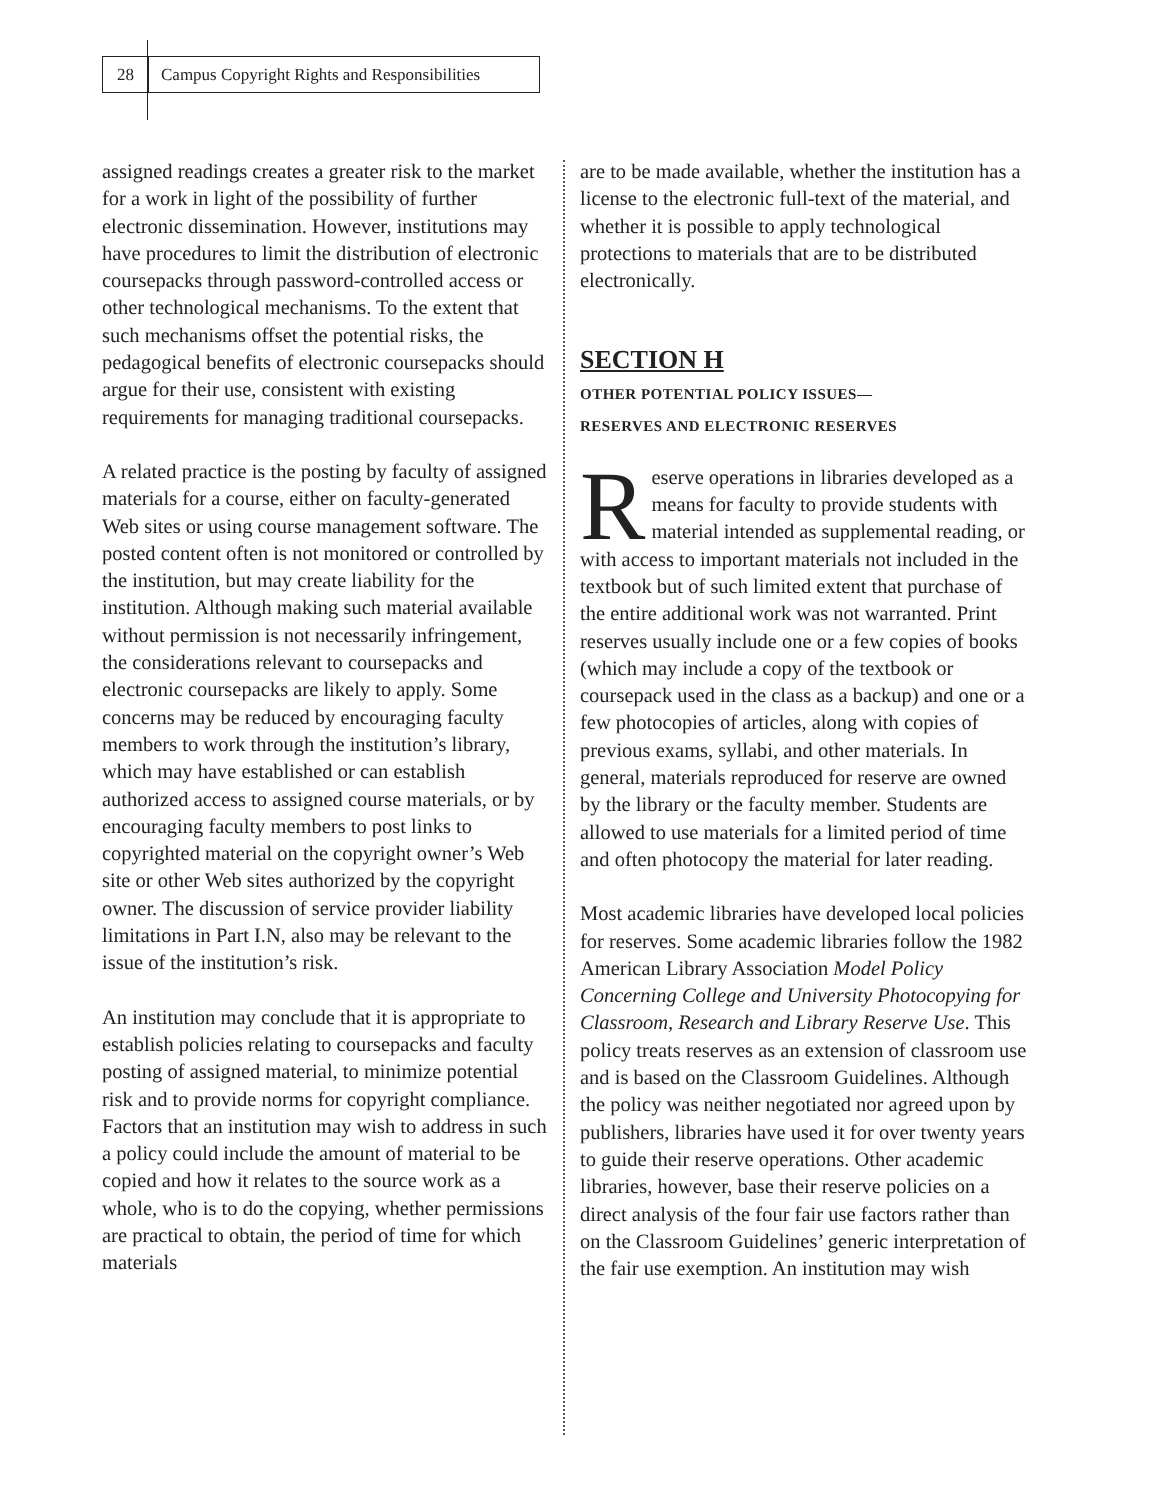28
Campus Copyright Rights and Responsibilities
assigned readings creates a greater risk to the market for a work in light of the possibility of further electronic dissemination. However, institutions may have procedures to limit the distribution of electronic coursepacks through password-controlled access or other technological mechanisms. To the extent that such mechanisms offset the potential risks, the pedagogical benefits of electronic coursepacks should argue for their use, consistent with existing requirements for managing traditional coursepacks.
A related practice is the posting by faculty of assigned materials for a course, either on faculty-generated Web sites or using course management software. The posted content often is not monitored or controlled by the institution, but may create liability for the institution. Although making such material available without permission is not necessarily infringement, the considerations relevant to coursepacks and electronic coursepacks are likely to apply. Some concerns may be reduced by encouraging faculty members to work through the institution’s library, which may have established or can establish authorized access to assigned course materials, or by encouraging faculty members to post links to copyrighted material on the copyright owner’s Web site or other Web sites authorized by the copyright owner. The discussion of service provider liability limitations in Part I.N, also may be relevant to the issue of the institution’s risk.
An institution may conclude that it is appropriate to establish policies relating to coursepacks and faculty posting of assigned material, to minimize potential risk and to provide norms for copyright compliance. Factors that an institution may wish to address in such a policy could include the amount of material to be copied and how it relates to the source work as a whole, who is to do the copying, whether permissions are practical to obtain, the period of time for which materials
are to be made available, whether the institution has a license to the electronic full-text of the material, and whether it is possible to apply technological protections to materials that are to be distributed electronically.
SECTION H
OTHER POTENTIAL POLICY ISSUES—
RESERVES AND ELECTRONIC RESERVES
Reserve operations in libraries developed as a means for faculty to provide students with material intended as supplemental reading, or with access to important materials not included in the textbook but of such limited extent that purchase of the entire additional work was not warranted. Print reserves usually include one or a few copies of books (which may include a copy of the textbook or coursepack used in the class as a backup) and one or a few photocopies of articles, along with copies of previous exams, syllabi, and other materials. In general, materials reproduced for reserve are owned by the library or the faculty member. Students are allowed to use materials for a limited period of time and often photocopy the material for later reading.
Most academic libraries have developed local policies for reserves. Some academic libraries follow the 1982 American Library Association Model Policy Concerning College and University Photocopying for Classroom, Research and Library Reserve Use. This policy treats reserves as an extension of classroom use and is based on the Classroom Guidelines. Although the policy was neither negotiated nor agreed upon by publishers, libraries have used it for over twenty years to guide their reserve operations. Other academic libraries, however, base their reserve policies on a direct analysis of the four fair use factors rather than on the Classroom Guidelines’ generic interpretation of the fair use exemption. An institution may wish